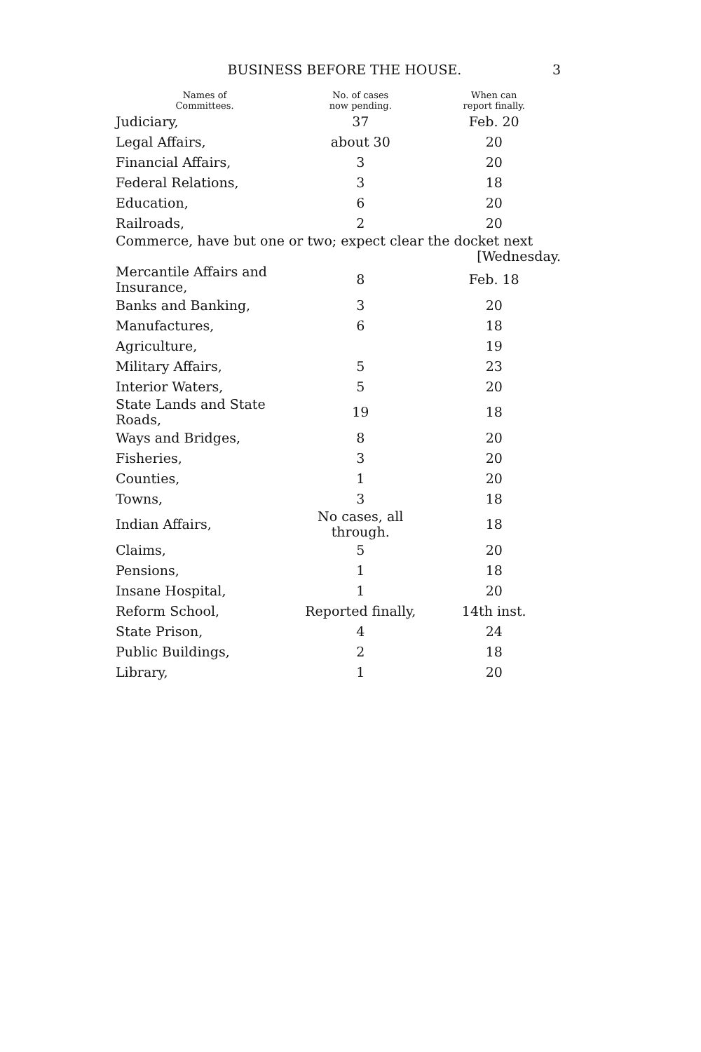BUSINESS BEFORE THE HOUSE. 3
| Names of Committees. | No. of cases now pending. | When can report finally. |
| --- | --- | --- |
| Judiciary, | 37 | Feb. 20 |
| Legal Affairs, | about 30 | 20 |
| Financial Affairs, | 3 | 20 |
| Federal Relations, | 3 | 18 |
| Education, | 6 | 20 |
| Railroads, | 2 | 20 |
| Commerce, have but one or two; expect clear the docket next [Wednesday. | | |
| Mercantile Affairs and Insurance, | 8 | Feb. 18 |
| Banks and Banking, | 3 | 20 |
| Manufactures, | 6 | 18 |
| Agriculture, | | 19 |
| Military Affairs, | 5 | 23 |
| Interior Waters, | 5 | 20 |
| State Lands and State Roads, | 19 | 18 |
| Ways and Bridges, | 8 | 20 |
| Fisheries, | 3 | 20 |
| Counties, | 1 | 20 |
| Towns, | 3 | 18 |
| Indian Affairs, | No cases, all through. | 18 |
| Claims, | 5 | 20 |
| Pensions, | 1 | 18 |
| Insane Hospital, | 1 | 20 |
| Reform School, | Reported finally, | 14th inst. |
| State Prison, | 4 | 24 |
| Public Buildings, | 2 | 18 |
| Library, | 1 | 20 |